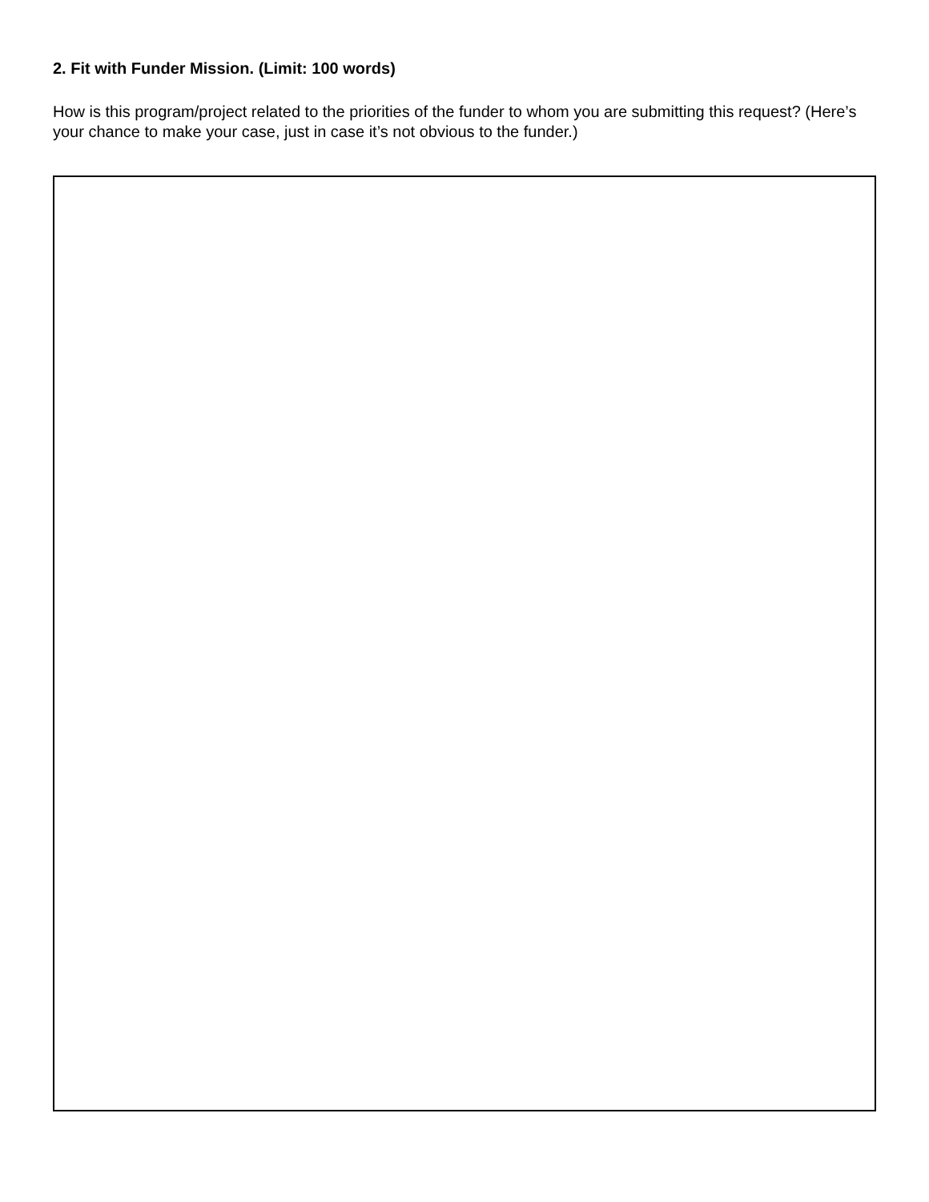2. Fit with Funder Mission. (Limit: 100 words)
How is this program/project related to the priorities of the funder to whom you are submitting this request? (Here’s your chance to make your case, just in case it’s not obvious to the funder.)